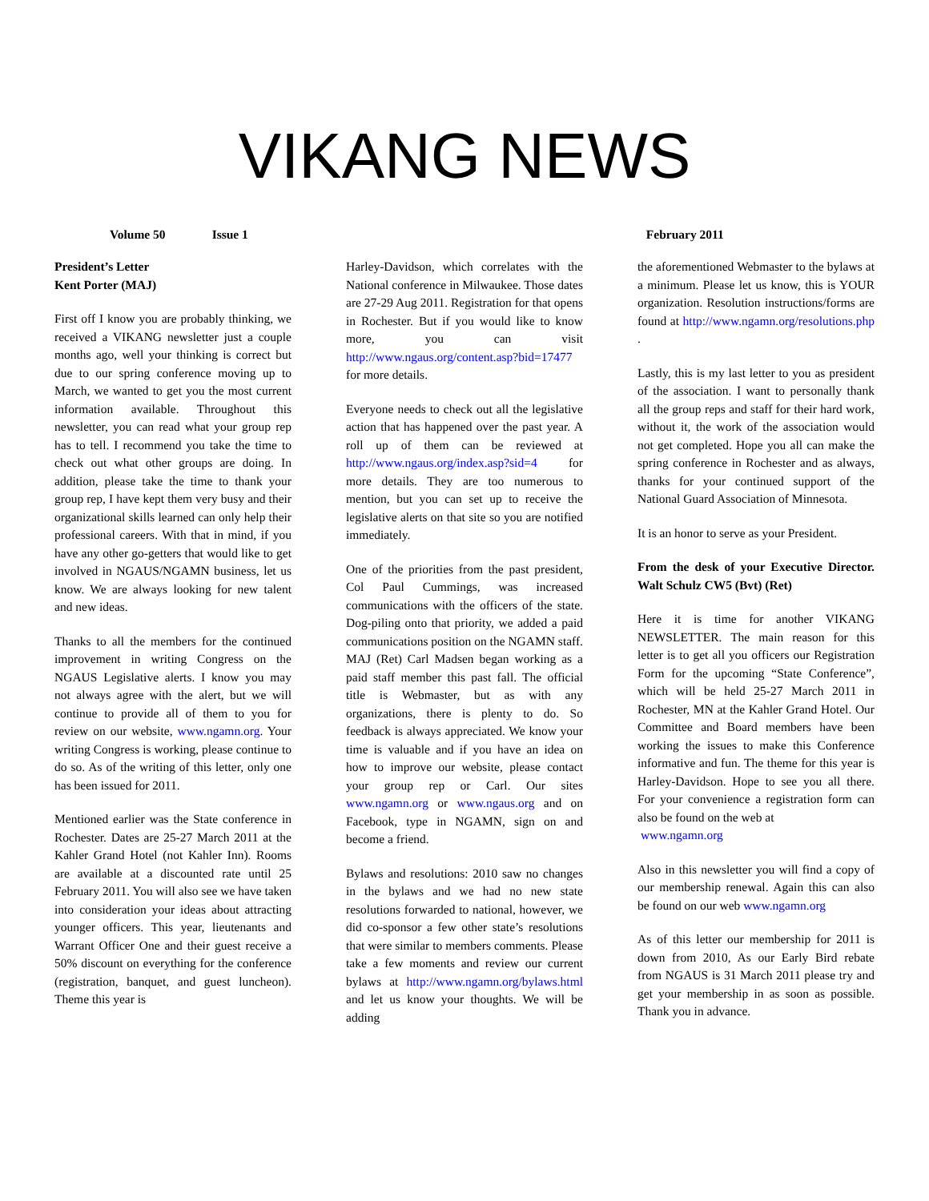VIKANG NEWS
Volume 50 Issue 1 February 2011
President’s Letter
Kent Porter (MAJ)
First off I know you are probably thinking, we received a VIKANG newsletter just a couple months ago, well your thinking is correct but due to our spring conference moving up to March, we wanted to get you the most current information available. Throughout this newsletter, you can read what your group rep has to tell. I recommend you take the time to check out what other groups are doing. In addition, please take the time to thank your group rep, I have kept them very busy and their organizational skills learned can only help their professional careers. With that in mind, if you have any other go-getters that would like to get involved in NGAUS/NGAMN business, let us know. We are always looking for new talent and new ideas.
Thanks to all the members for the continued improvement in writing Congress on the NGAUS Legislative alerts. I know you may not always agree with the alert, but we will continue to provide all of them to you for review on our website, www.ngamn.org. Your writing Congress is working, please continue to do so. As of the writing of this letter, only one has been issued for 2011.
Mentioned earlier was the State conference in Rochester. Dates are 25-27 March 2011 at the Kahler Grand Hotel (not Kahler Inn). Rooms are available at a discounted rate until 25 February 2011. You will also see we have taken into consideration your ideas about attracting younger officers. This year, lieutenants and Warrant Officer One and their guest receive a 50% discount on everything for the conference (registration, banquet, and guest luncheon). Theme this year is
Harley-Davidson, which correlates with the National conference in Milwaukee. Those dates are 27-29 Aug 2011. Registration for that opens in Rochester. But if you would like to know more, you can visit http://www.ngaus.org/content.asp?bid=17477 for more details.
Everyone needs to check out all the legislative action that has happened over the past year. A roll up of them can be reviewed at http://www.ngaus.org/index.asp?sid=4 for more details. They are too numerous to mention, but you can set up to receive the legislative alerts on that site so you are notified immediately.
One of the priorities from the past president, Col Paul Cummings, was increased communications with the officers of the state. Dog-piling onto that priority, we added a paid communications position on the NGAMN staff. MAJ (Ret) Carl Madsen began working as a paid staff member this past fall. The official title is Webmaster, but as with any organizations, there is plenty to do. So feedback is always appreciated. We know your time is valuable and if you have an idea on how to improve our website, please contact your group rep or Carl. Our sites www.ngamn.org or www.ngaus.org and on Facebook, type in NGAMN, sign on and become a friend.
Bylaws and resolutions: 2010 saw no changes in the bylaws and we had no new state resolutions forwarded to national, however, we did co-sponsor a few other state’s resolutions that were similar to members comments. Please take a few moments and review our current bylaws at http://www.ngamn.org/bylaws.html and let us know your thoughts. We will be adding
the aforementioned Webmaster to the bylaws at a minimum. Please let us know, this is YOUR organization. Resolution instructions/forms are found at http://www.ngamn.org/resolutions.php .
Lastly, this is my last letter to you as president of the association. I want to personally thank all the group reps and staff for their hard work, without it, the work of the association would not get completed. Hope you all can make the spring conference in Rochester and as always, thanks for your continued support of the National Guard Association of Minnesota.
It is an honor to serve as your President.
From the desk of your Executive Director. Walt Schulz CW5 (Bvt) (Ret)
Here it is time for another VIKANG NEWSLETTER. The main reason for this letter is to get all you officers our Registration Form for the upcoming “State Conference”, which will be held 25-27 March 2011 in Rochester, MN at the Kahler Grand Hotel. Our Committee and Board members have been working the issues to make this Conference informative and fun. The theme for this year is Harley-Davidson. Hope to see you all there. For your convenience a registration form can also be found on the web at
www.ngamn.org
Also in this newsletter you will find a copy of our membership renewal. Again this can also be found on our web www.ngamn.org
As of this letter our membership for 2011 is down from 2010, As our Early Bird rebate from NGAUS is 31 March 2011 please try and get your membership in as soon as possible. Thank you in advance.